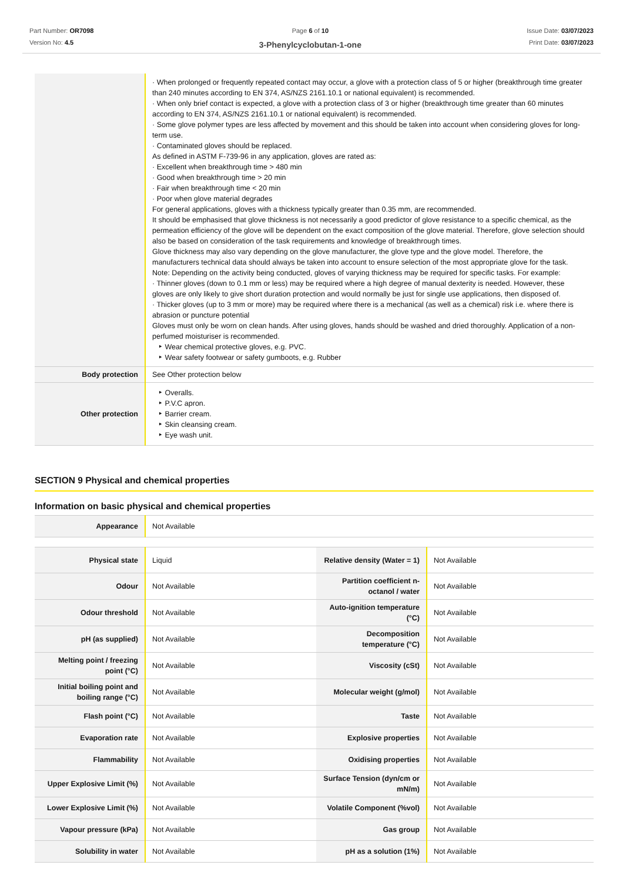Part Number: OR7098
Version No: 4.5
Page 6 of 10
3-Phenylcyclobutan-1-one
Issue Date: 03/07/2023
Print Date: 03/07/2023
| | · When prolonged or frequently repeated contact may occur, a glove with a protection class of 5 or higher (breakthrough time greater than 240 minutes according to EN 374, AS/NZS 2161.10.1 or national equivalent) is recommended. · When only brief contact is expected, a glove with a protection class of 3 or higher (breakthrough time greater than 60 minutes according to EN 374, AS/NZS 2161.10.1 or national equivalent) is recommended. · Some glove polymer types are less affected by movement and this should be taken into account when considering gloves for long-term use. · Contaminated gloves should be replaced. As defined in ASTM F-739-96 in any application, gloves are rated as: · Excellent when breakthrough time > 480 min · Good when breakthrough time > 20 min · Fair when breakthrough time < 20 min · Poor when glove material degrades For general applications, gloves with a thickness typically greater than 0.35 mm, are recommended. It should be emphasised that glove thickness is not necessarily a good predictor of glove resistance to a specific chemical, as the permeation efficiency of the glove will be dependent on the exact composition of the glove material. Therefore, glove selection should also be based on consideration of the task requirements and knowledge of breakthrough times. Glove thickness may also vary depending on the glove manufacturer, the glove type and the glove model. Therefore, the manufacturers technical data should always be taken into account to ensure selection of the most appropriate glove for the task. Note: Depending on the activity being conducted, gloves of varying thickness may be required for specific tasks. For example: · Thinner gloves (down to 0.1 mm or less) may be required where a high degree of manual dexterity is needed. However, these gloves are only likely to give short duration protection and would normally be just for single use applications, then disposed of. · Thicker gloves (up to 3 mm or more) may be required where there is a mechanical (as well as a chemical) risk i.e. where there is abrasion or puncture potential Gloves must only be worn on clean hands. After using gloves, hands should be washed and dried thoroughly. Application of a non-perfumed moisturiser is recommended. ‣ Wear chemical protective gloves, e.g. PVC. ‣ Wear safety footwear or safety gumboots, e.g. Rubber |
| Body protection | See Other protection below |
| Other protection | ‣ Overalls. ‣ P.V.C apron. ‣ Barrier cream. ‣ Skin cleansing cream. ‣ Eye wash unit. |
SECTION 9 Physical and chemical properties
Information on basic physical and chemical properties
| Appearance | Not Available |
| Physical state | Liquid | Relative density (Water = 1) | Not Available |
| Odour | Not Available | Partition coefficient n-octanol / water | Not Available |
| Odour threshold | Not Available | Auto-ignition temperature (°C) | Not Available |
| pH (as supplied) | Not Available | Decomposition temperature (°C) | Not Available |
| Melting point / freezing point (°C) | Not Available | Viscosity (cSt) | Not Available |
| Initial boiling point and boiling range (°C) | Not Available | Molecular weight (g/mol) | Not Available |
| Flash point (°C) | Not Available | Taste | Not Available |
| Evaporation rate | Not Available | Explosive properties | Not Available |
| Flammability | Not Available | Oxidising properties | Not Available |
| Upper Explosive Limit (%) | Not Available | Surface Tension (dyn/cm or mN/m) | Not Available |
| Lower Explosive Limit (%) | Not Available | Volatile Component (%vol) | Not Available |
| Vapour pressure (kPa) | Not Available | Gas group | Not Available |
| Solubility in water | Not Available | pH as a solution (1%) | Not Available |